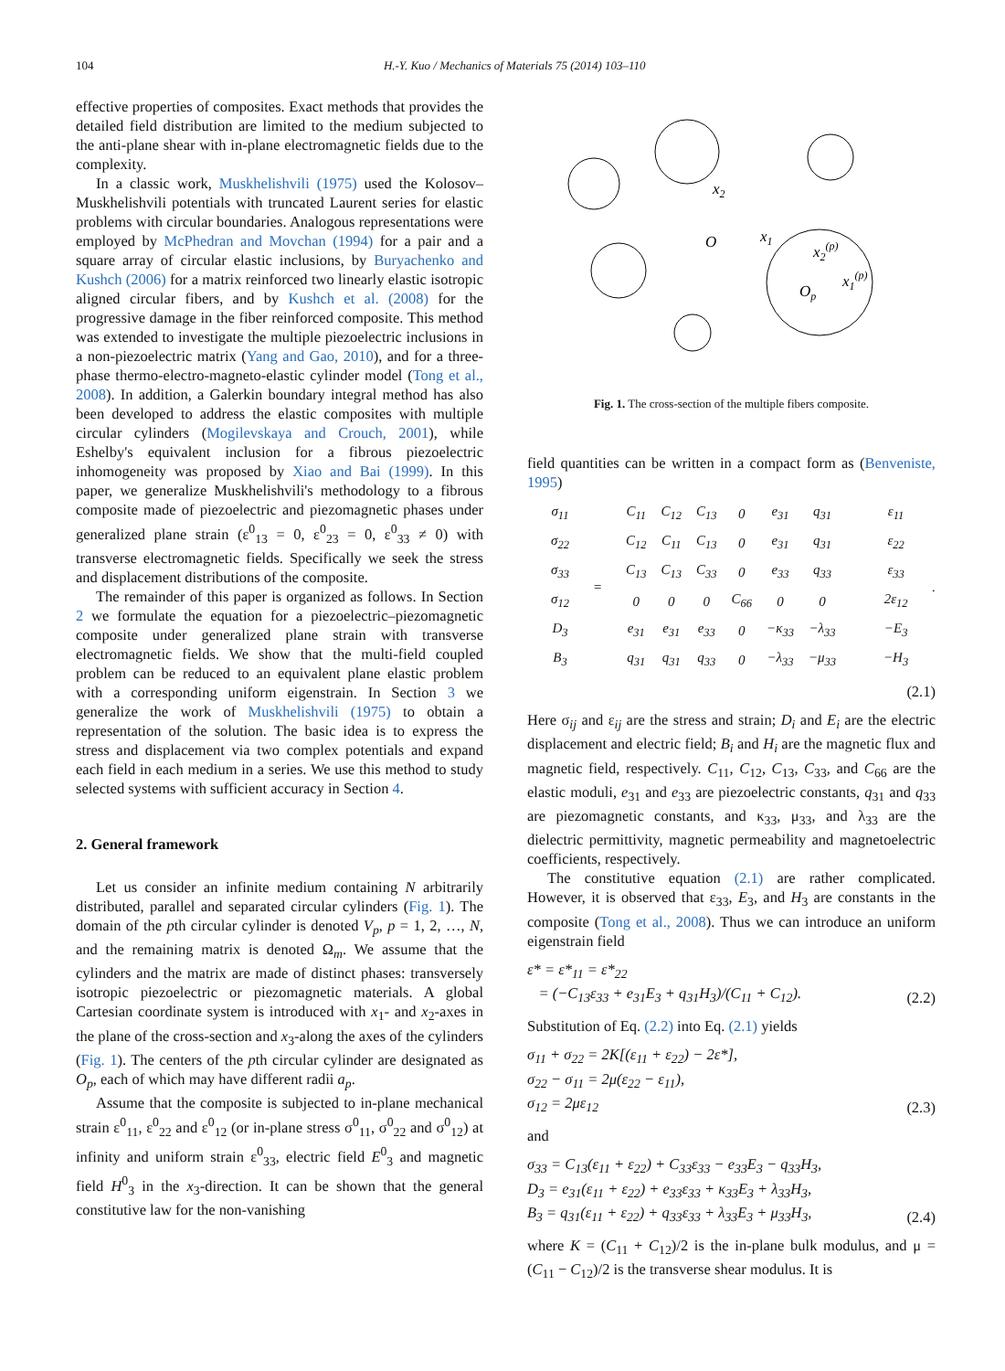104 H.-Y. Kuo / Mechanics of Materials 75 (2014) 103–110
effective properties of composites. Exact methods that provides the detailed field distribution are limited to the medium subjected to the anti-plane shear with in-plane electromagnetic fields due to the complexity.
In a classic work, Muskhelishvili (1975) used the Kolosov–Muskhelishvili potentials with truncated Laurent series for elastic problems with circular boundaries. Analogous representations were employed by McPhedran and Movchan (1994) for a pair and a square array of circular elastic inclusions, by Buryachenko and Kushch (2006) for a matrix reinforced two linearly elastic isotropic aligned circular fibers, and by Kushch et al. (2008) for the progressive damage in the fiber reinforced composite. This method was extended to investigate the multiple piezoelectric inclusions in a non-piezoelectric matrix (Yang and Gao, 2010), and for a three-phase thermo-electro-magneto-elastic cylinder model (Tong et al., 2008). In addition, a Galerkin boundary integral method has also been developed to address the elastic composites with multiple circular cylinders (Mogilevskaya and Crouch, 2001), while Eshelby's equivalent inclusion for a fibrous piezoelectric inhomogeneity was proposed by Xiao and Bai (1999). In this paper, we generalize Muskhelishvili's methodology to a fibrous composite made of piezoelectric and piezomagnetic phases under generalized plane strain (ε<sup>0</sup><sub>13</sub> = 0, ε<sup>0</sup><sub>23</sub> = 0, ε<sup>0</sup><sub>33</sub> ≠ 0) with transverse electromagnetic fields. Specifically we seek the stress and displacement distributions of the composite.
The remainder of this paper is organized as follows. In Section 2 we formulate the equation for a piezoelectric–piezomagnetic composite under generalized plane strain with transverse electromagnetic fields. We show that the multi-field coupled problem can be reduced to an equivalent plane elastic problem with a corresponding uniform eigenstrain. In Section 3 we generalize the work of Muskhelishvili (1975) to obtain a representation of the solution. The basic idea is to express the stress and displacement via two complex potentials and expand each field in each medium in a series. We use this method to study selected systems with sufficient accuracy in Section 4.
2. General framework
Let us consider an infinite medium containing N arbitrarily distributed, parallel and separated circular cylinders (Fig. 1). The domain of the pth circular cylinder is denoted V<sub>p</sub>, p = 1, 2, …, N, and the remaining matrix is denoted Ω<sub>m</sub>. We assume that the cylinders and the matrix are made of distinct phases: transversely isotropic piezoelectric or piezomagnetic materials. A global Cartesian coordinate system is introduced with x<sub>1</sub>- and x<sub>2</sub>-axes in the plane of the cross-section and x<sub>3</sub>-along the axes of the cylinders (Fig. 1). The centers of the pth circular cylinder are designated as O<sub>p</sub>, each of which may have different radii a<sub>p</sub>.
Assume that the composite is subjected to in-plane mechanical strain ε<sup>0</sup><sub>11</sub>, ε<sup>0</sup><sub>22</sub> and ε<sup>0</sup><sub>12</sub> (or in-plane stress σ<sup>0</sup><sub>11</sub>, σ<sup>0</sup><sub>22</sub> and σ<sup>0</sup><sub>12</sub>) at infinity and uniform strain ε<sup>0</sup><sub>33</sub>, electric field E<sup>0</sup><sub>3</sub> and magnetic field H<sup>0</sup><sub>3</sub> in the x<sub>3</sub>-direction. It can be shown that the general constitutive law for the non-vanishing
x2
O
x1
x2(p)
x1(p)
Op
Fig. 1. The cross-section of the multiple fibers composite.
field quantities can be written in a compact form as (Benveniste, 1995)
| σ<sub>11</sub> |
| σ<sub>22</sub> |
| σ<sub>33</sub> |
| σ<sub>12</sub> |
| D<sub>3</sub> |
| B<sub>3</sub> |
=
| C<sub>11</sub> | C<sub>12</sub> | C<sub>13</sub> | 0 | e<sub>31</sub> | q<sub>31</sub> |
| C<sub>12</sub> | C<sub>11</sub> | C<sub>13</sub> | 0 | e<sub>31</sub> | q<sub>31</sub> |
| C<sub>13</sub> | C<sub>13</sub> | C<sub>33</sub> | 0 | e<sub>33</sub> | q<sub>33</sub> |
| 0 | 0 | 0 | C<sub>66</sub> | 0 | 0 |
| e<sub>31</sub> | e<sub>31</sub> | e<sub>33</sub> | 0 | −κ<sub>33</sub> | −λ<sub>33</sub> |
| q<sub>31</sub> | q<sub>31</sub> | q<sub>33</sub> | 0 | −λ<sub>33</sub> | −μ<sub>33</sub> |
| ε<sub>11</sub> |
| ε<sub>22</sub> |
| ε<sub>33</sub> |
| 2ε<sub>12</sub> |
| −E<sub>3</sub> |
| −H<sub>3</sub> |
.
(2.1)
Here σ<sub>ij</sub> and ε<sub>ij</sub> are the stress and strain; D<sub>i</sub> and E<sub>i</sub> are the electric displacement and electric field; B<sub>i</sub> and H<sub>i</sub> are the magnetic flux and magnetic field, respectively. C<sub>11</sub>, C<sub>12</sub>, C<sub>13</sub>, C<sub>33</sub>, and C<sub>66</sub> are the elastic moduli, e<sub>31</sub> and e<sub>33</sub> are piezoelectric constants, q<sub>31</sub> and q<sub>33</sub> are piezomagnetic constants, and κ<sub>33</sub>, μ<sub>33</sub>, and λ<sub>33</sub> are the dielectric permittivity, magnetic permeability and magnetoelectric coefficients, respectively.
The constitutive equation (2.1) are rather complicated. However, it is observed that ε<sub>33</sub>, E<sub>3</sub>, and H<sub>3</sub> are constants in the composite (Tong et al., 2008). Thus we can introduce an uniform eigenstrain field
ε* = ε*<sub>11</sub> = ε*<sub>22</sub>
= (−C<sub>13</sub>ε<sub>33</sub> + e<sub>31</sub>E<sub>3</sub> + q<sub>31</sub>H<sub>3</sub>)/(C<sub>11</sub> + C<sub>12</sub>). (2.2)
Substitution of Eq. (2.2) into Eq. (2.1) yields
σ<sub>11</sub> + σ<sub>22</sub> = 2K[(ε<sub>11</sub> + ε<sub>22</sub>) − 2ε*],
σ<sub>22</sub> − σ<sub>11</sub> = 2μ(ε<sub>22</sub> − ε<sub>11</sub>),
σ<sub>12</sub> = 2με<sub>12</sub> (2.3)
and
σ<sub>33</sub> = C<sub>13</sub>(ε<sub>11</sub> + ε<sub>22</sub>) + C<sub>33</sub>ε<sub>33</sub> − e<sub>33</sub>E<sub>3</sub> − q<sub>33</sub>H<sub>3</sub>,
D<sub>3</sub> = e<sub>31</sub>(ε<sub>11</sub> + ε<sub>22</sub>) + e<sub>33</sub>ε<sub>33</sub> + κ<sub>33</sub>E<sub>3</sub> + λ<sub>33</sub>H<sub>3</sub>,
B<sub>3</sub> = q<sub>31</sub>(ε<sub>11</sub> + ε<sub>22</sub>) + q<sub>33</sub>ε<sub>33</sub> + λ<sub>33</sub>E<sub>3</sub> + μ<sub>33</sub>H<sub>3</sub>, (2.4)
where K = (C<sub>11</sub> + C<sub>12</sub>)/2 is the in-plane bulk modulus, and μ = (C<sub>11</sub> − C<sub>12</sub>)/2 is the transverse shear modulus. It is